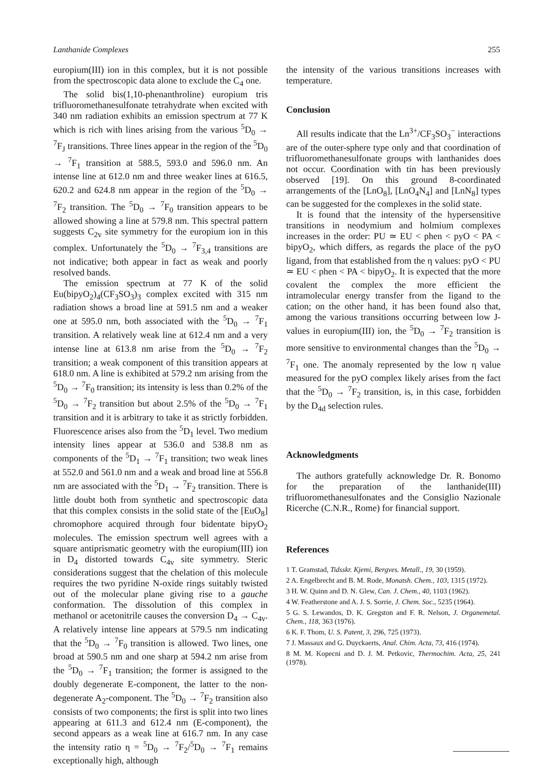Lanthanide Complexes 255
europium(III) ion in this complex, but it is not possible from the spectroscopic data alone to exclude the C<sub>4</sub> one.
The solid bis(1,10-phenanthroline) europium tris trifluoromethanesulfonate tetrahydrate when excited with 340 nm radiation exhibits an emission spectrum at 77 K which is rich with lines arising from the various <sup>5</sup>D<sub>0</sub> → <sup>7</sup>F<sub>J</sub> transitions. Three lines appear in the region of the <sup>5</sup>D<sub>0</sub> → <sup>7</sup>F<sub>1</sub> transition at 588.5, 593.0 and 596.0 nm. An intense line at 612.0 nm and three weaker lines at 616.5, 620.2 and 624.8 nm appear in the region of the <sup>5</sup>D<sub>0</sub> → <sup>7</sup>F<sub>2</sub> transition. The <sup>5</sup>D<sub>0</sub> → <sup>7</sup>F<sub>0</sub> transition appears to be allowed showing a line at 579.8 nm. This spectral pattern suggests C<sub>2v</sub> site symmetry for the europium ion in this complex. Unfortunately the <sup>5</sup>D<sub>0</sub> → <sup>7</sup>F<sub>3,4</sub> transitions are not indicative; both appear in fact as weak and poorly resolved bands.
The emission spectrum at 77 K of the solid Eu(bipyO<sub>2</sub>)<sub>4</sub>(CF<sub>3</sub>SO<sub>3</sub>)<sub>3</sub> complex excited with 315 nm radiation shows a broad line at 591.5 nm and a weaker one at 595.0 nm, both associated with the <sup>5</sup>D<sub>0</sub> → <sup>7</sup>F<sub>1</sub> transition. A relatively weak line at 612.4 nm and a very intense line at 613.8 nm arise from the <sup>5</sup>D<sub>0</sub> → <sup>7</sup>F<sub>2</sub> transition; a weak component of this transition appears at 618.0 nm. A line is exhibited at 579.2 nm arising from the <sup>5</sup>D<sub>0</sub> → <sup>7</sup>F<sub>0</sub> transition; its intensity is less than 0.2% of the <sup>5</sup>D<sub>0</sub> → <sup>7</sup>F<sub>2</sub> transition but about 2.5% of the <sup>5</sup>D<sub>0</sub> → <sup>7</sup>F<sub>1</sub> transition and it is arbitrary to take it as strictly forbidden. Fluorescence arises also from the <sup>5</sup>D<sub>1</sub> level. Two medium intensity lines appear at 536.0 and 538.8 nm as components of the <sup>5</sup>D<sub>1</sub> → <sup>7</sup>F<sub>1</sub> transition; two weak lines at 552.0 and 561.0 nm and a weak and broad line at 556.8 nm are associated with the <sup>5</sup>D<sub>1</sub> → <sup>7</sup>F<sub>2</sub> transition. There is little doubt both from synthetic and spectroscopic data that this complex consists in the solid state of the [EuO<sub>8</sub>] chromophore acquired through four bidentate bipyO<sub>2</sub> molecules. The emission spectrum well agrees with a square antiprismatic geometry with the europium(III) ion in D<sub>4</sub> distorted towards C<sub>4v</sub> site symmetry. Steric considerations suggest that the chelation of this molecule requires the two pyridine N-oxide rings suitably twisted out of the molecular plane giving rise to a gauche conformation. The dissolution of this complex in methanol or acetonitrile causes the conversion D<sub>4</sub> → C<sub>4v</sub>. A relatively intense line appears at 579.5 nm indicating that the <sup>5</sup>D<sub>0</sub> → <sup>7</sup>F<sub>0</sub> transition is allowed. Two lines, one broad at 590.5 nm and one sharp at 594.2 nm arise from the <sup>5</sup>D<sub>0</sub> → <sup>7</sup>F<sub>1</sub> transition; the former is assigned to the doubly degenerate E-component, the latter to the non-degenerate A<sub>2</sub>-component. The <sup>5</sup>D<sub>0</sub> → <sup>7</sup>F<sub>2</sub> transition also consists of two components; the first is split into two lines appearing at 611.3 and 612.4 nm (E-component), the second appears as a weak line at 616.7 nm. In any case the intensity ratio η = <sup>5</sup>D<sub>0</sub> → <sup>7</sup>F<sub>2</sub>/<sup>5</sup>D<sub>0</sub> → <sup>7</sup>F<sub>1</sub> remains exceptionally high, although
the intensity of the various transitions increases with temperature.
Conclusion
All results indicate that the Ln<sup>3+</sup>/CF<sub>3</sub>SO<sub>3</sub><sup>−</sup> interactions are of the outer-sphere type only and that coordination of trifluoromethanesulfonate groups with lanthanides does not occur. Coordination with tin has been previously observed [19]. On this ground 8-coordinated arrangements of the [LnO<sub>8</sub>], [LnO<sub>4</sub>N<sub>4</sub>] and [LnN<sub>8</sub>] types can be suggested for the complexes in the solid state.
It is found that the intensity of the hypersensitive transitions in neodymium and holmium complexes increases in the order: PU ≃ EU < phen < pyO < PA < bipyO<sub>2</sub>, which differs, as regards the place of the pyO ligand, from that established from the η values: pyO < PU ≃ EU < phen < PA < bipyO<sub>2</sub>. It is expected that the more covalent the complex the more efficient the intramolecular energy transfer from the ligand to the cation; on the other hand, it has been found also that, among the various transitions occurring between low J-values in europium(III) ion, the <sup>5</sup>D<sub>0</sub> → <sup>7</sup>F<sub>2</sub> transition is more sensitive to environmental changes than the <sup>5</sup>D<sub>0</sub> → <sup>7</sup>F<sub>1</sub> one. The anomaly represented by the low η value measured for the pyO complex likely arises from the fact that the <sup>5</sup>D<sub>0</sub> → <sup>7</sup>F<sub>2</sub> transition, is, in this case, forbidden by the D<sub>4d</sub> selection rules.
Acknowledgments
The authors gratefully acknowledge Dr. R. Bonomo for the preparation of the lanthanide(III) trifluoromethanesulfonates and the Consiglio Nazionale Ricerche (C.N.R., Rome) for financial support.
References
1 T. Gramstad, Tidsskr. Kjemi, Bergves. Metall., 19, 30 (1959).
2 A. Engelbrecht and B. M. Rode, Monatsh. Chem., 103, 1315 (1972).
3 H. W. Quinn and D. N. Glew, Can. J. Chem., 40, 1103 (1962).
4 W. Featherstone and A. J. S. Sorrie, J. Chem. Soc., 5235 (1964).
5 G. S. Lewandos, D. K. Gregston and F. R. Nelson, J. Organemetal. Chem., 118, 363 (1976).
6 K. F. Thom, U. S. Patent, 3, 296, 725 (1973).
7 J. Massaux and G. Duyckaerts, Anal. Chim. Acta, 73, 416 (1974).
8 M. M. Kopecni and D. J. M. Petkovic, Thermochim. Acta, 25, 241 (1978).